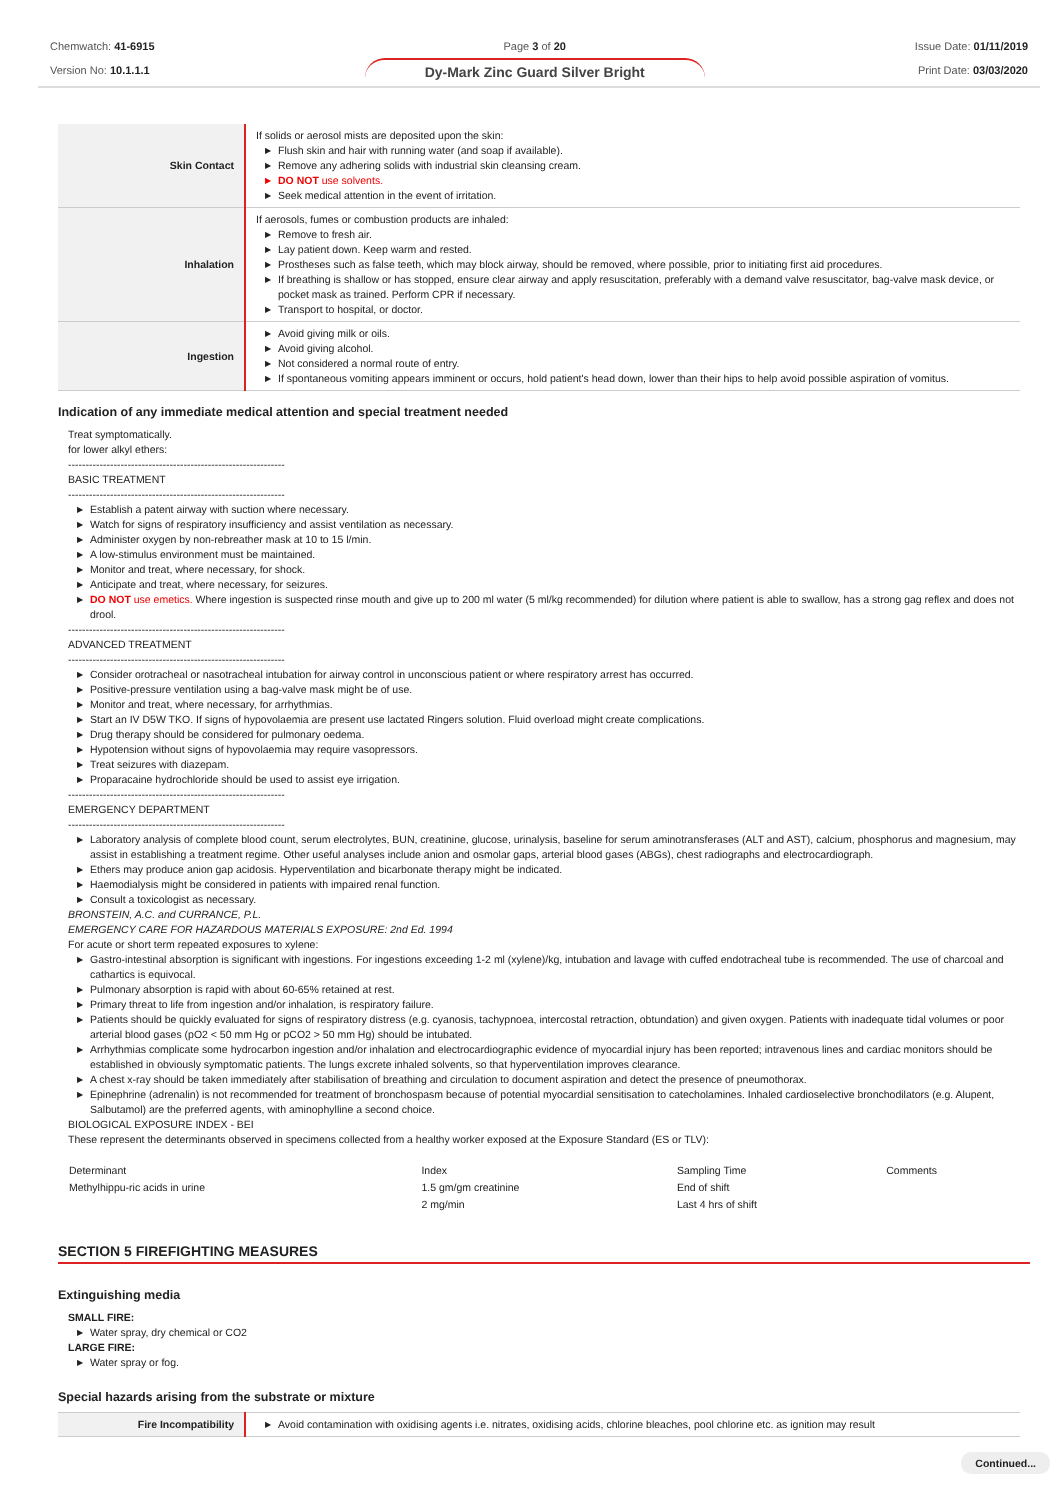Chemwatch: 41-6915
Version No: 10.1.1.1
Page 3 of 20
Dy-Mark Zinc Guard Silver Bright
Issue Date: 01/11/2019
Print Date: 03/03/2020
| Skin Contact | If solids or aerosol mists are deposited upon the skin: ▶ Flush skin and hair with running water (and soap if available). ▶ Remove any adhering solids with industrial skin cleansing cream. ▶ DO NOT use solvents. ▶ Seek medical attention in the event of irritation. |
| Inhalation | If aerosols, fumes or combustion products are inhaled: ▶ Remove to fresh air. ▶ Lay patient down. Keep warm and rested. ▶ Prostheses such as false teeth, which may block airway, should be removed, where possible, prior to initiating first aid procedures. ▶ If breathing is shallow or has stopped, ensure clear airway and apply resuscitation, preferably with a demand valve resuscitator, bag-valve mask device, or pocket mask as trained. Perform CPR if necessary. ▶ Transport to hospital, or doctor. |
| Ingestion | ▶ Avoid giving milk or oils. ▶ Avoid giving alcohol. ▶ Not considered a normal route of entry. ▶ If spontaneous vomiting appears imminent or occurs, hold patient's head down, lower than their hips to help avoid possible aspiration of vomitus. |
Indication of any immediate medical attention and special treatment needed
Treat symptomatically.
for lower alkyl ethers:
--------------------------------------------------------------
BASIC TREATMENT
--------------------------------------------------------------
▶ Establish a patent airway with suction where necessary.
▶ Watch for signs of respiratory insufficiency and assist ventilation as necessary.
▶ Administer oxygen by non-rebreather mask at 10 to 15 l/min.
▶ A low-stimulus environment must be maintained.
▶ Monitor and treat, where necessary, for shock.
▶ Anticipate and treat, where necessary, for seizures.
▶ DO NOT use emetics. Where ingestion is suspected rinse mouth and give up to 200 ml water (5 ml/kg recommended) for dilution where patient is able to swallow, has a strong gag reflex and does not drool.
--------------------------------------------------------------
ADVANCED TREATMENT
--------------------------------------------------------------
▶ Consider orotracheal or nasotracheal intubation for airway control in unconscious patient or where respiratory arrest has occurred.
▶ Positive-pressure ventilation using a bag-valve mask might be of use.
▶ Monitor and treat, where necessary, for arrhythmias.
▶ Start an IV D5W TKO. If signs of hypovolaemia are present use lactated Ringers solution. Fluid overload might create complications.
▶ Drug therapy should be considered for pulmonary oedema.
▶ Hypotension without signs of hypovolaemia may require vasopressors.
▶ Treat seizures with diazepam.
▶ Proparacaine hydrochloride should be used to assist eye irrigation.
--------------------------------------------------------------
EMERGENCY DEPARTMENT
--------------------------------------------------------------
▶ Laboratory analysis of complete blood count, serum electrolytes, BUN, creatinine, glucose, urinalysis, baseline for serum aminotransferases (ALT and AST), calcium, phosphorus and magnesium, may assist in establishing a treatment regime. Other useful analyses include anion and osmolar gaps, arterial blood gases (ABGs), chest radiographs and electrocardiograph.
▶ Ethers may produce anion gap acidosis. Hyperventilation and bicarbonate therapy might be indicated.
▶ Haemodialysis might be considered in patients with impaired renal function.
▶ Consult a toxicologist as necessary.
BRONSTEIN, A.C. and CURRANCE, P.L.
EMERGENCY CARE FOR HAZARDOUS MATERIALS EXPOSURE: 2nd Ed. 1994
For acute or short term repeated exposures to xylene:
▶ Gastro-intestinal absorption is significant with ingestions. For ingestions exceeding 1-2 ml (xylene)/kg, intubation and lavage with cuffed endotracheal tube is recommended. The use of charcoal and cathartics is equivocal.
▶ Pulmonary absorption is rapid with about 60-65% retained at rest.
▶ Primary threat to life from ingestion and/or inhalation, is respiratory failure.
▶ Patients should be quickly evaluated for signs of respiratory distress (e.g. cyanosis, tachypnoea, intercostal retraction, obtundation) and given oxygen. Patients with inadequate tidal volumes or poor arterial blood gases (pO2 < 50 mm Hg or pCO2 > 50 mm Hg) should be intubated.
▶ Arrhythmias complicate some hydrocarbon ingestion and/or inhalation and electrocardiographic evidence of myocardial injury has been reported; intravenous lines and cardiac monitors should be established in obviously symptomatic patients. The lungs excrete inhaled solvents, so that hyperventilation improves clearance.
▶ A chest x-ray should be taken immediately after stabilisation of breathing and circulation to document aspiration and detect the presence of pneumothorax.
▶ Epinephrine (adrenalin) is not recommended for treatment of bronchospasm because of potential myocardial sensitisation to catecholamines. Inhaled cardioselective bronchodilators (e.g. Alupent, Salbutamol) are the preferred agents, with aminophylline a second choice.
BIOLOGICAL EXPOSURE INDEX - BEI
These represent the determinants observed in specimens collected from a healthy worker exposed at the Exposure Standard (ES or TLV):
| Determinant | Index | Sampling Time | Comments |
| Methylhippu-ric acids in urine | 1.5 gm/gm creatinine | End of shift | |
| | 2 mg/min | Last 4 hrs of shift | |
SECTION 5 FIREFIGHTING MEASURES
Extinguishing media
SMALL FIRE:
▶ Water spray, dry chemical or CO2
LARGE FIRE:
▶ Water spray or fog.
Special hazards arising from the substrate or mixture
| Fire Incompatibility | ▶ Avoid contamination with oxidising agents i.e. nitrates, oxidising acids, chlorine bleaches, pool chlorine etc. as ignition may result |
Continued...